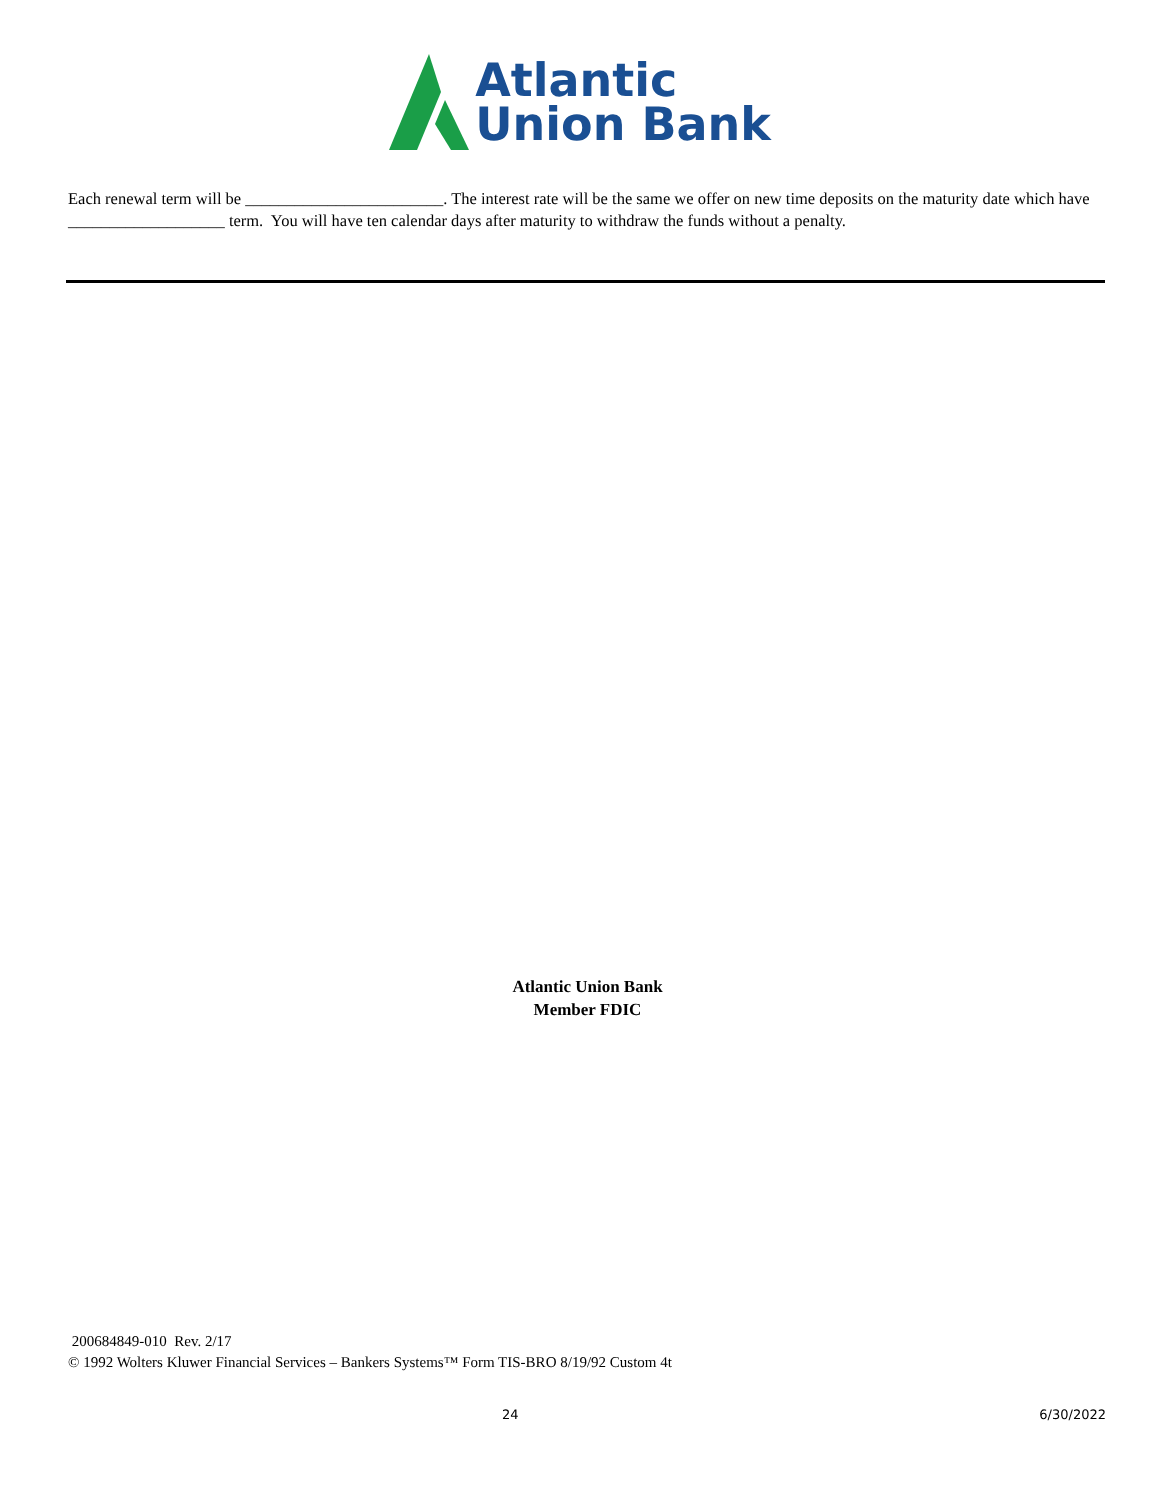Atlantic
Union Bank
Each renewal term will be ________________________. The interest rate will be the same we offer on new time deposits on the maturity date which have ___________________ term. You will have ten calendar days after maturity to withdraw the funds without a penalty.
Atlantic Union Bank
Member FDIC
200684849-010 Rev. 2/17
© 1992 Wolters Kluwer Financial Services – Bankers Systems™ Form TIS-BRO 8/19/92 Custom 4t
24 6/30/2022